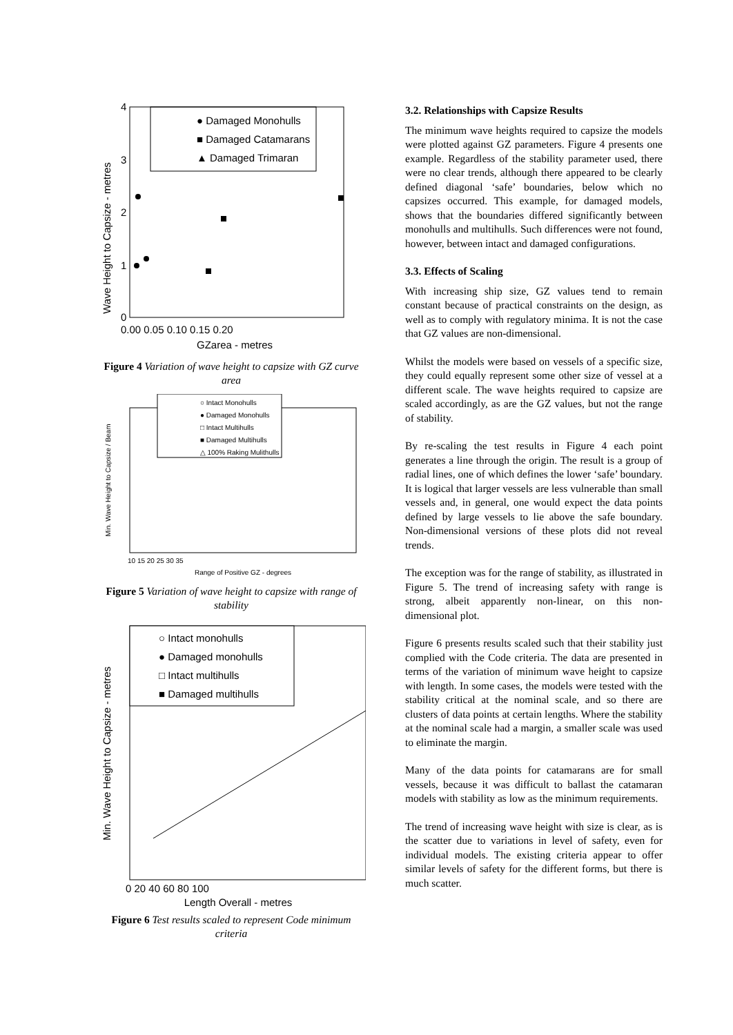● Damaged Monohulls
■ Damaged Catamarans
▲ Damaged Trimaran
Wave Height to Capsize - metres
4
3
2
1
0
0.00 0.05 0.10 0.15 0.20
GZarea - metres
Figure 4 Variation of wave height to capsize with GZ curve area
○ Intact Monohulls
● Damaged Monohulls
□ Intact Multihulls
■ Damaged Multihulls
△ 100% Raking Mulithulls
Min. Wave Height to Capsize / Beam
10 15 20 25 30 35
Range of Positive GZ - degrees
Figure 5 Variation of wave height to capsize with range of stability
○ Intact monohulls
● Damaged monohulls
□ Intact multihulls
■ Damaged multihulls
Min. Wave Height to Capsize - metres
0 20 40 60 80 100
Length Overall - metres
Figure 6 Test results scaled to represent Code minimum criteria
3.2. Relationships with Capsize Results
The minimum wave heights required to capsize the models were plotted against GZ parameters. Figure 4 presents one example. Regardless of the stability parameter used, there were no clear trends, although there appeared to be clearly defined diagonal ‘safe’ boundaries, below which no capsizes occurred. This example, for damaged models, shows that the boundaries differed significantly between monohulls and multihulls. Such differences were not found, however, between intact and damaged configurations.
3.3. Effects of Scaling
With increasing ship size, GZ values tend to remain constant because of practical constraints on the design, as well as to comply with regulatory minima. It is not the case that GZ values are non-dimensional.
Whilst the models were based on vessels of a specific size, they could equally represent some other size of vessel at a different scale. The wave heights required to capsize are scaled accordingly, as are the GZ values, but not the range of stability.
By re-scaling the test results in Figure 4 each point generates a line through the origin. The result is a group of radial lines, one of which defines the lower ‘safe’ boundary. It is logical that larger vessels are less vulnerable than small vessels and, in general, one would expect the data points defined by large vessels to lie above the safe boundary. Non-dimensional versions of these plots did not reveal trends.
The exception was for the range of stability, as illustrated in Figure 5. The trend of increasing safety with range is strong, albeit apparently non-linear, on this non-dimensional plot.
Figure 6 presents results scaled such that their stability just complied with the Code criteria. The data are presented in terms of the variation of minimum wave height to capsize with length. In some cases, the models were tested with the stability critical at the nominal scale, and so there are clusters of data points at certain lengths. Where the stability at the nominal scale had a margin, a smaller scale was used to eliminate the margin.
Many of the data points for catamarans are for small vessels, because it was difficult to ballast the catamaran models with stability as low as the minimum requirements.
The trend of increasing wave height with size is clear, as is the scatter due to variations in level of safety, even for individual models. The existing criteria appear to offer similar levels of safety for the different forms, but there is much scatter.